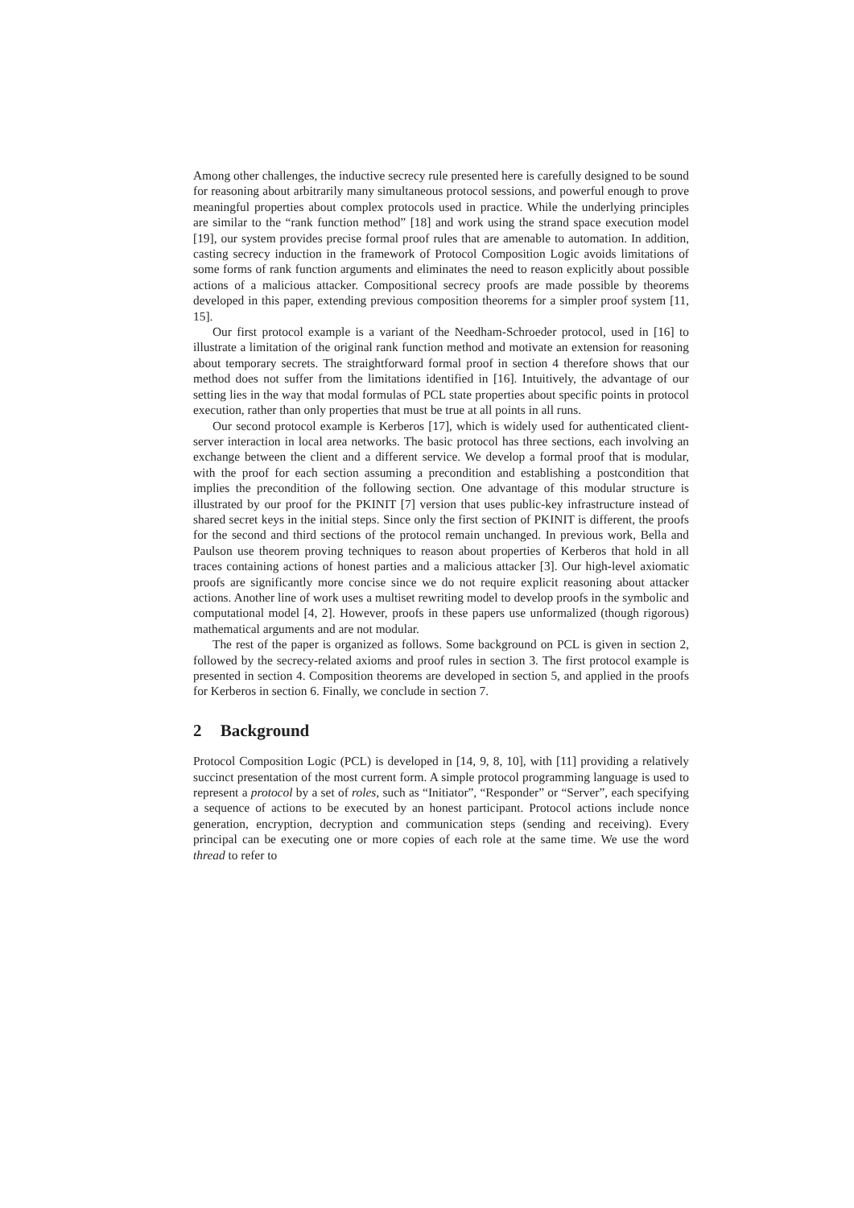Among other challenges, the inductive secrecy rule presented here is carefully designed to be sound for reasoning about arbitrarily many simultaneous protocol sessions, and powerful enough to prove meaningful properties about complex protocols used in practice. While the underlying principles are similar to the “rank function method” [18] and work using the strand space execution model [19], our system provides precise formal proof rules that are amenable to automation. In addition, casting secrecy induction in the framework of Protocol Composition Logic avoids limitations of some forms of rank function arguments and eliminates the need to reason explicitly about possible actions of a malicious attacker. Compositional secrecy proofs are made possible by theorems developed in this paper, extending previous composition theorems for a simpler proof system [11, 15].
Our first protocol example is a variant of the Needham-Schroeder protocol, used in [16] to illustrate a limitation of the original rank function method and motivate an extension for reasoning about temporary secrets. The straightforward formal proof in section 4 therefore shows that our method does not suffer from the limitations identified in [16]. Intuitively, the advantage of our setting lies in the way that modal formulas of PCL state properties about specific points in protocol execution, rather than only properties that must be true at all points in all runs.
Our second protocol example is Kerberos [17], which is widely used for authenticated client-server interaction in local area networks. The basic protocol has three sections, each involving an exchange between the client and a different service. We develop a formal proof that is modular, with the proof for each section assuming a precondition and establishing a postcondition that implies the precondition of the following section. One advantage of this modular structure is illustrated by our proof for the PKINIT [7] version that uses public-key infrastructure instead of shared secret keys in the initial steps. Since only the first section of PKINIT is different, the proofs for the second and third sections of the protocol remain unchanged. In previous work, Bella and Paulson use theorem proving techniques to reason about properties of Kerberos that hold in all traces containing actions of honest parties and a malicious attacker [3]. Our high-level axiomatic proofs are significantly more concise since we do not require explicit reasoning about attacker actions. Another line of work uses a multiset rewriting model to develop proofs in the symbolic and computational model [4, 2]. However, proofs in these papers use unformalized (though rigorous) mathematical arguments and are not modular.
The rest of the paper is organized as follows. Some background on PCL is given in section 2, followed by the secrecy-related axioms and proof rules in section 3. The first protocol example is presented in section 4. Composition theorems are developed in section 5, and applied in the proofs for Kerberos in section 6. Finally, we conclude in section 7.
2 Background
Protocol Composition Logic (PCL) is developed in [14, 9, 8, 10], with [11] providing a relatively succinct presentation of the most current form. A simple protocol programming language is used to represent a protocol by a set of roles, such as “Initiator”, “Responder” or “Server”, each specifying a sequence of actions to be executed by an honest participant. Protocol actions include nonce generation, encryption, decryption and communication steps (sending and receiving). Every principal can be executing one or more copies of each role at the same time. We use the word thread to refer to